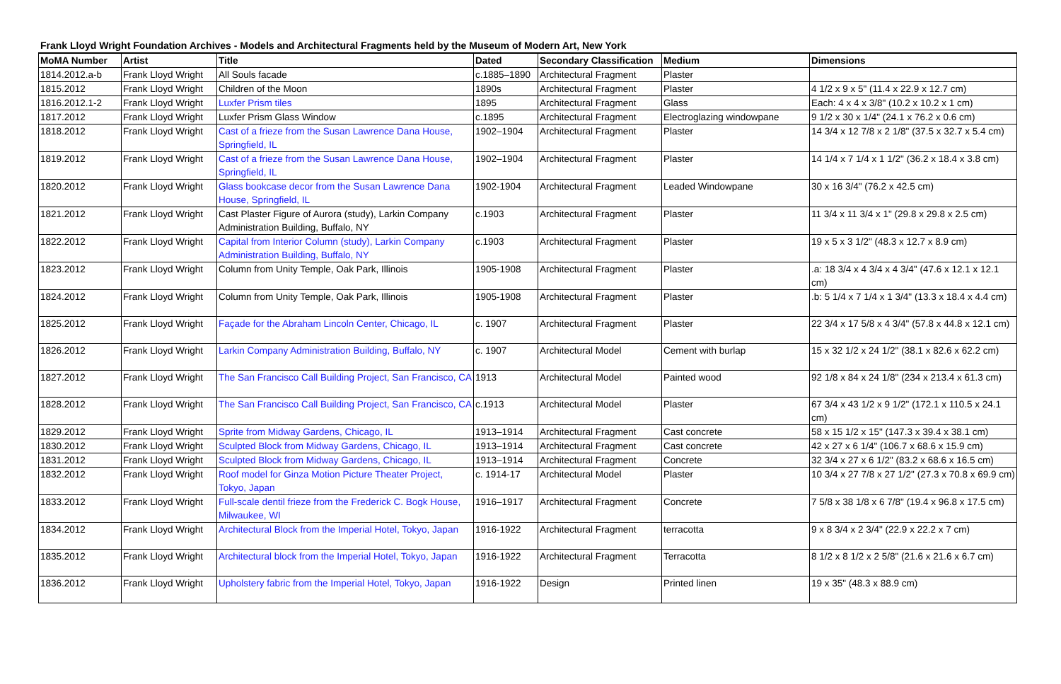Frank Lloyd Wright Foundation Archives - Models and Architectural Fragments held by the Museum of Modern Art, New York
| MoMA Number | Artist | Title | Dated | Secondary Classification | Medium | Dimensions |
| --- | --- | --- | --- | --- | --- | --- |
| 1814.2012.a-b | Frank Lloyd Wright | All Souls facade | c.1885–1890 | Architectural Fragment | Plaster | |
| 1815.2012 | Frank Lloyd Wright | Children of the Moon | 1890s | Architectural Fragment | Plaster | 4 1/2 x 9 x 5" (11.4 x 22.9 x 12.7 cm) |
| 1816.2012.1-2 | Frank Lloyd Wright | Luxfer Prism tiles | 1895 | Architectural Fragment | Glass | Each: 4 x 4 x 3/8" (10.2 x 10.2 x 1 cm) |
| 1817.2012 | Frank Lloyd Wright | Luxfer Prism Glass Window | c.1895 | Architectural Fragment | Electroglazing windowpane | 9 1/2 x 30 x 1/4" (24.1 x 76.2 x 0.6 cm) |
| 1818.2012 | Frank Lloyd Wright | Cast of a frieze from the Susan Lawrence Dana House, Springfield, IL | 1902–1904 | Architectural Fragment | Plaster | 14 3/4 x 12 7/8 x 2 1/8" (37.5 x 32.7 x 5.4 cm) |
| 1819.2012 | Frank Lloyd Wright | Cast of a frieze from the Susan Lawrence Dana House, Springfield, IL | 1902–1904 | Architectural Fragment | Plaster | 14 1/4 x 7 1/4 x 1 1/2" (36.2 x 18.4 x 3.8 cm) |
| 1820.2012 | Frank Lloyd Wright | Glass bookcase decor from the Susan Lawrence Dana House, Springfield, IL | 1902-1904 | Architectural Fragment | Leaded Windowpane | 30 x 16 3/4" (76.2 x 42.5 cm) |
| 1821.2012 | Frank Lloyd Wright | Cast Plaster Figure of Aurora (study), Larkin Company Administration Building, Buffalo, NY | c.1903 | Architectural Fragment | Plaster | 11 3/4 x 11 3/4 x 1" (29.8 x 29.8 x 2.5 cm) |
| 1822.2012 | Frank Lloyd Wright | Capital from Interior Column (study), Larkin Company Administration Building, Buffalo, NY | c.1903 | Architectural Fragment | Plaster | 19 x 5 x 3 1/2" (48.3 x 12.7 x 8.9 cm) |
| 1823.2012 | Frank Lloyd Wright | Column from Unity Temple, Oak Park, Illinois | 1905-1908 | Architectural Fragment | Plaster | .a: 18 3/4 x 4 3/4 x 4 3/4" (47.6 x 12.1 x 12.1 cm) |
| 1824.2012 | Frank Lloyd Wright | Column from Unity Temple, Oak Park, Illinois | 1905-1908 | Architectural Fragment | Plaster | .b: 5 1/4 x 7 1/4 x 1 3/4" (13.3 x 18.4 x 4.4 cm) |
| 1825.2012 | Frank Lloyd Wright | Façade for the Abraham Lincoln Center, Chicago, IL | c. 1907 | Architectural Fragment | Plaster | 22 3/4 x 17 5/8 x 4 3/4" (57.8 x 44.8 x 12.1 cm) |
| 1826.2012 | Frank Lloyd Wright | Larkin Company Administration Building, Buffalo, NY | c. 1907 | Architectural Model | Cement with burlap | 15 x 32 1/2 x 24 1/2" (38.1 x 82.6 x 62.2 cm) |
| 1827.2012 | Frank Lloyd Wright | The San Francisco Call Building Project, San Francisco, CA | 1913 | Architectural Model | Painted wood | 92 1/8 x 84 x 24 1/8" (234 x 213.4 x 61.3 cm) |
| 1828.2012 | Frank Lloyd Wright | The San Francisco Call Building Project, San Francisco, CA | c.1913 | Architectural Model | Plaster | 67 3/4 x 43 1/2 x 9 1/2" (172.1 x 110.5 x 24.1 cm) |
| 1829.2012 | Frank Lloyd Wright | Sprite from Midway Gardens, Chicago, IL | 1913–1914 | Architectural Fragment | Cast concrete | 58 x 15 1/2 x 15" (147.3 x 39.4 x 38.1 cm) |
| 1830.2012 | Frank Lloyd Wright | Sculpted Block from Midway Gardens, Chicago, IL | 1913–1914 | Architectural Fragment | Cast concrete | 42 x 27 x 6 1/4" (106.7 x 68.6 x 15.9 cm) |
| 1831.2012 | Frank Lloyd Wright | Sculpted Block from Midway Gardens, Chicago, IL | 1913–1914 | Architectural Fragment | Concrete | 32 3/4 x 27 x 6 1/2" (83.2 x 68.6 x 16.5 cm) |
| 1832.2012 | Frank Lloyd Wright | Roof model for Ginza Motion Picture Theater Project, Tokyo, Japan | c. 1914-17 | Architectural Model | Plaster | 10 3/4 x 27 7/8 x 27 1/2" (27.3 x 70.8 x 69.9 cm) |
| 1833.2012 | Frank Lloyd Wright | Full-scale dentil frieze from the Frederick C. Bogk House, Milwaukee, WI | 1916–1917 | Architectural Fragment | Concrete | 7 5/8 x 38 1/8 x 6 7/8" (19.4 x 96.8 x 17.5 cm) |
| 1834.2012 | Frank Lloyd Wright | Architectural Block from the Imperial Hotel, Tokyo, Japan | 1916-1922 | Architectural Fragment | terracotta | 9 x 8 3/4 x 2 3/4" (22.9 x 22.2 x 7 cm) |
| 1835.2012 | Frank Lloyd Wright | Architectural block from the Imperial Hotel, Tokyo, Japan | 1916-1922 | Architectural Fragment | Terracotta | 8 1/2 x 8 1/2 x 2 5/8" (21.6 x 21.6 x 6.7 cm) |
| 1836.2012 | Frank Lloyd Wright | Upholstery fabric from the Imperial Hotel, Tokyo, Japan | 1916-1922 | Design | Printed linen | 19 x 35" (48.3 x 88.9 cm) |